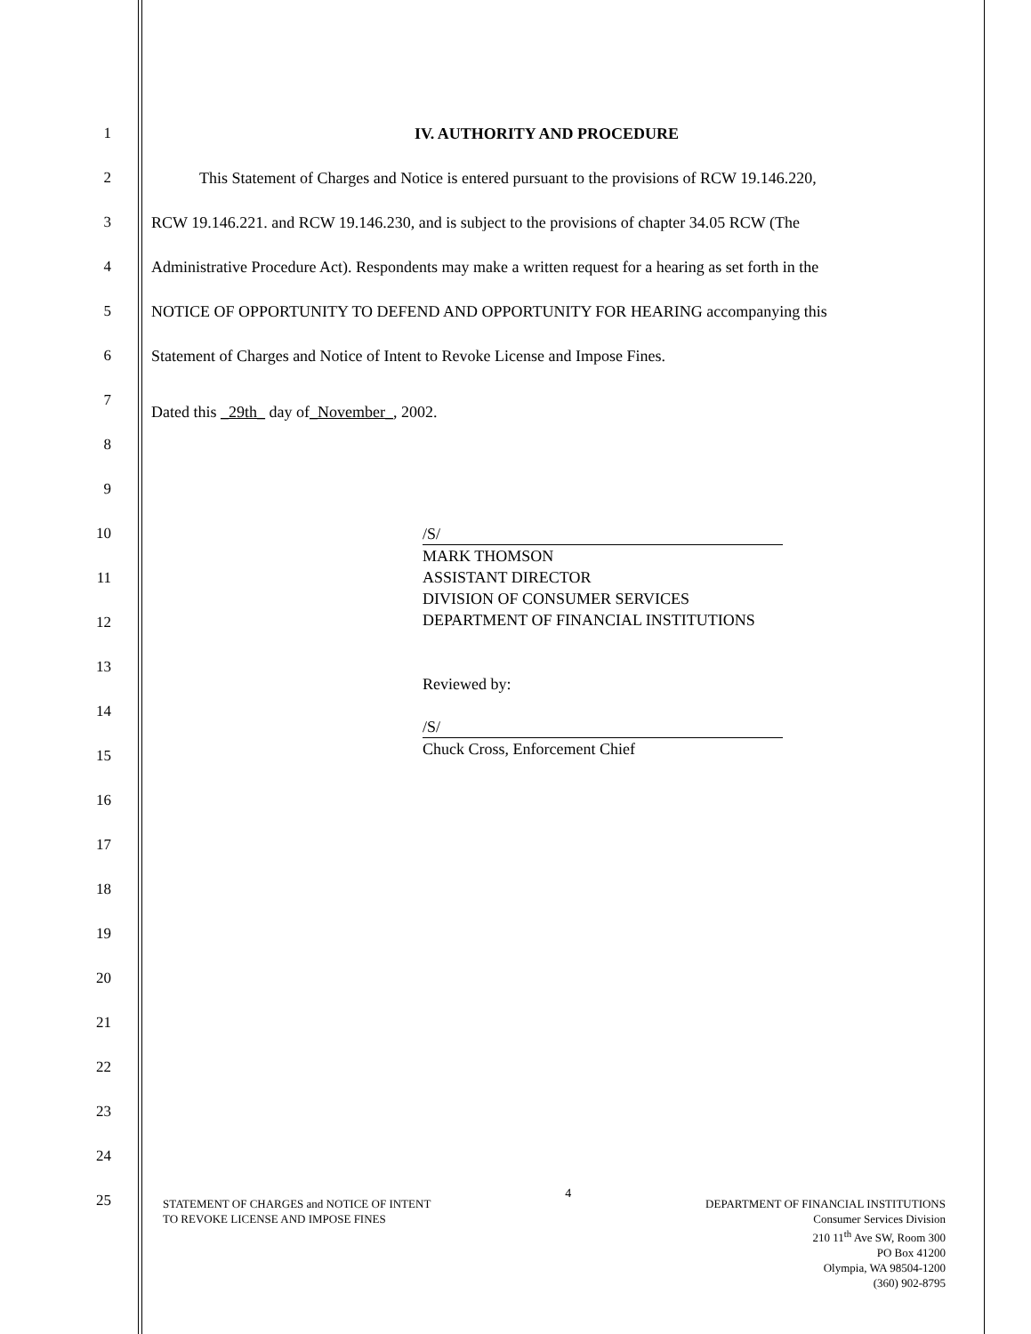1 IV. AUTHORITY AND PROCEDURE
2 This Statement of Charges and Notice is entered pursuant to the provisions of RCW 19.146.220,
3 RCW 19.146.221. and RCW 19.146.230, and is subject to the provisions of chapter 34.05 RCW (The
4 Administrative Procedure Act). Respondents may make a written request for a hearing as set forth in the
5 NOTICE OF OPPORTUNITY TO DEFEND AND OPPORTUNITY FOR HEARING accompanying this
6 Statement of Charges and Notice of Intent to Revoke License and Impose Fines.
7
Dated this _29th_ day of_November_, 2002.
8
9
10
/S/
MARK THOMSON
ASSISTANT DIRECTOR
DIVISION OF CONSUMER SERVICES
DEPARTMENT OF FINANCIAL INSTITUTIONS
Reviewed by:
/S/
Chuck Cross, Enforcement Chief
11
12
13
14
15
16
17
18
19
20
21
22
23
24
25
STATEMENT OF CHARGES and NOTICE OF INTENT
TO REVOKE LICENSE AND IMPOSE FINES
4
DEPARTMENT OF FINANCIAL INSTITUTIONS
Consumer Services Division
210 11<sup>th</sup> Ave SW, Room 300
PO Box 41200
Olympia, WA 98504-1200
(360) 902-8795